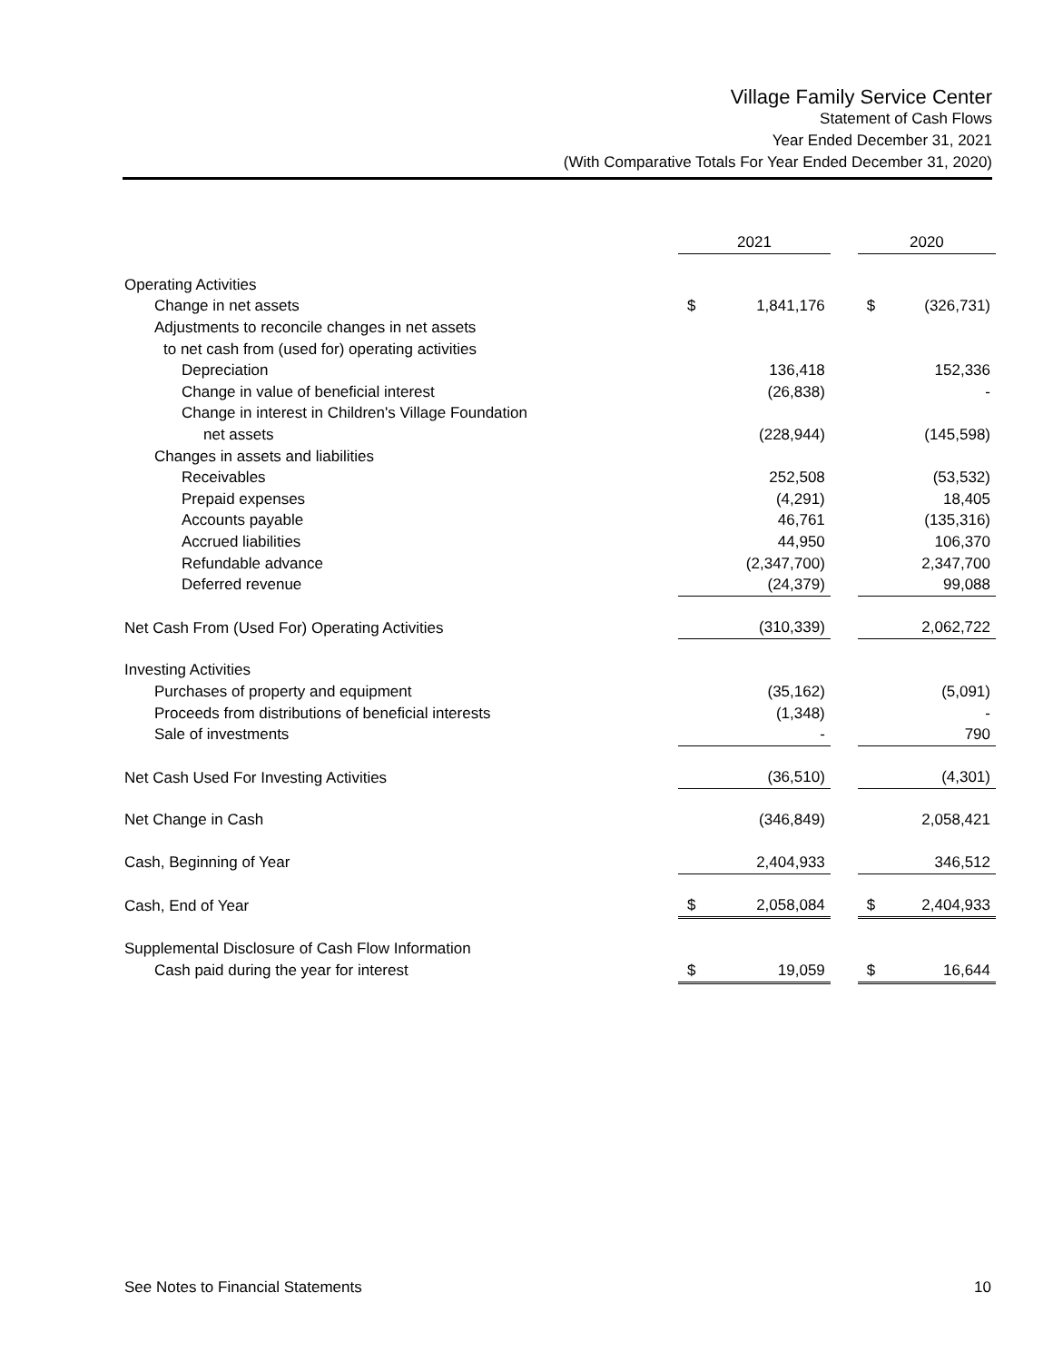Village Family Service Center
Statement of Cash Flows
Year Ended December 31, 2021
(With Comparative Totals For Year Ended December 31, 2020)
| | 2021 | | | 2020 | |
| --- | --- | --- | --- | --- | --- |
| Operating Activities | | | | | |
| Change in net assets | $ | 1,841,176 | | $ | (326,731) |
| Adjustments to reconcile changes in net assets | | | | | |
| to net cash from (used for) operating activities | | | | | |
| Depreciation | | 136,418 | | | 152,336 |
| Change in value of beneficial interest | | (26,838) | | | - |
| Change in interest in Children's Village Foundation | | | | | |
| net assets | | (228,944) | | | (145,598) |
| Changes in assets and liabilities | | | | | |
| Receivables | | 252,508 | | | (53,532) |
| Prepaid expenses | | (4,291) | | | 18,405 |
| Accounts payable | | 46,761 | | | (135,316) |
| Accrued liabilities | | 44,950 | | | 106,370 |
| Refundable advance | | (2,347,700) | | | 2,347,700 |
| Deferred revenue | | (24,379) | | | 99,088 |
| Net Cash From (Used For) Operating Activities | | (310,339) | | | 2,062,722 |
| Investing Activities | | | | | |
| Purchases of property and equipment | | (35,162) | | | (5,091) |
| Proceeds from distributions of beneficial interests | | (1,348) | | | - |
| Sale of investments | | - | | | 790 |
| Net Cash Used For Investing Activities | | (36,510) | | | (4,301) |
| Net Change in Cash | | (346,849) | | | 2,058,421 |
| Cash, Beginning of Year | | 2,404,933 | | | 346,512 |
| Cash, End of Year | $ | 2,058,084 | | $ | 2,404,933 |
| Supplemental Disclosure of Cash Flow Information | | | | | |
| Cash paid during the year for interest | $ | 19,059 | | $ | 16,644 |
See Notes to Financial Statements 10